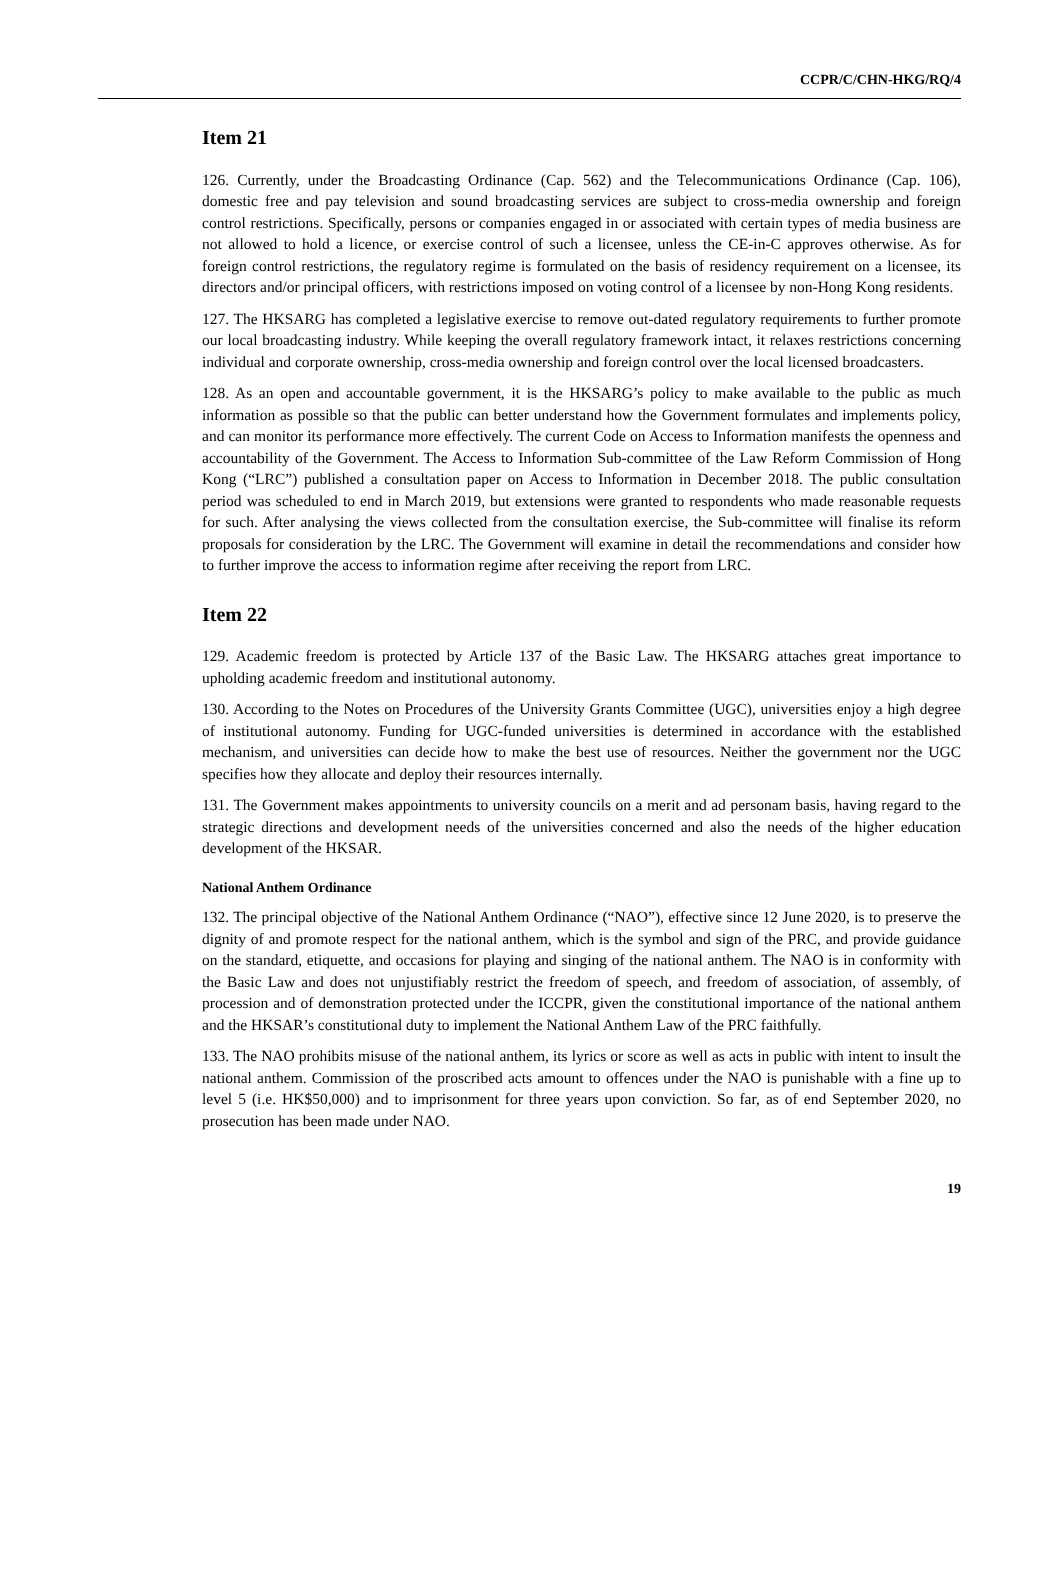CCPR/C/CHN-HKG/RQ/4
Item 21
126. Currently, under the Broadcasting Ordinance (Cap. 562) and the Telecommunications Ordinance (Cap. 106), domestic free and pay television and sound broadcasting services are subject to cross-media ownership and foreign control restrictions. Specifically, persons or companies engaged in or associated with certain types of media business are not allowed to hold a licence, or exercise control of such a licensee, unless the CE-in-C approves otherwise. As for foreign control restrictions, the regulatory regime is formulated on the basis of residency requirement on a licensee, its directors and/or principal officers, with restrictions imposed on voting control of a licensee by non-Hong Kong residents.
127. The HKSARG has completed a legislative exercise to remove out-dated regulatory requirements to further promote our local broadcasting industry. While keeping the overall regulatory framework intact, it relaxes restrictions concerning individual and corporate ownership, cross-media ownership and foreign control over the local licensed broadcasters.
128. As an open and accountable government, it is the HKSARG’s policy to make available to the public as much information as possible so that the public can better understand how the Government formulates and implements policy, and can monitor its performance more effectively. The current Code on Access to Information manifests the openness and accountability of the Government. The Access to Information Sub-committee of the Law Reform Commission of Hong Kong (“LRC”) published a consultation paper on Access to Information in December 2018. The public consultation period was scheduled to end in March 2019, but extensions were granted to respondents who made reasonable requests for such. After analysing the views collected from the consultation exercise, the Sub-committee will finalise its reform proposals for consideration by the LRC. The Government will examine in detail the recommendations and consider how to further improve the access to information regime after receiving the report from LRC.
Item 22
129. Academic freedom is protected by Article 137 of the Basic Law. The HKSARG attaches great importance to upholding academic freedom and institutional autonomy.
130. According to the Notes on Procedures of the University Grants Committee (UGC), universities enjoy a high degree of institutional autonomy. Funding for UGC-funded universities is determined in accordance with the established mechanism, and universities can decide how to make the best use of resources. Neither the government nor the UGC specifies how they allocate and deploy their resources internally.
131. The Government makes appointments to university councils on a merit and ad personam basis, having regard to the strategic directions and development needs of the universities concerned and also the needs of the higher education development of the HKSAR.
National Anthem Ordinance
132. The principal objective of the National Anthem Ordinance (“NAO”), effective since 12 June 2020, is to preserve the dignity of and promote respect for the national anthem, which is the symbol and sign of the PRC, and provide guidance on the standard, etiquette, and occasions for playing and singing of the national anthem. The NAO is in conformity with the Basic Law and does not unjustifiably restrict the freedom of speech, and freedom of association, of assembly, of procession and of demonstration protected under the ICCPR, given the constitutional importance of the national anthem and the HKSAR’s constitutional duty to implement the National Anthem Law of the PRC faithfully.
133. The NAO prohibits misuse of the national anthem, its lyrics or score as well as acts in public with intent to insult the national anthem. Commission of the proscribed acts amount to offences under the NAO is punishable with a fine up to level 5 (i.e. HK$50,000) and to imprisonment for three years upon conviction. So far, as of end September 2020, no prosecution has been made under NAO.
19